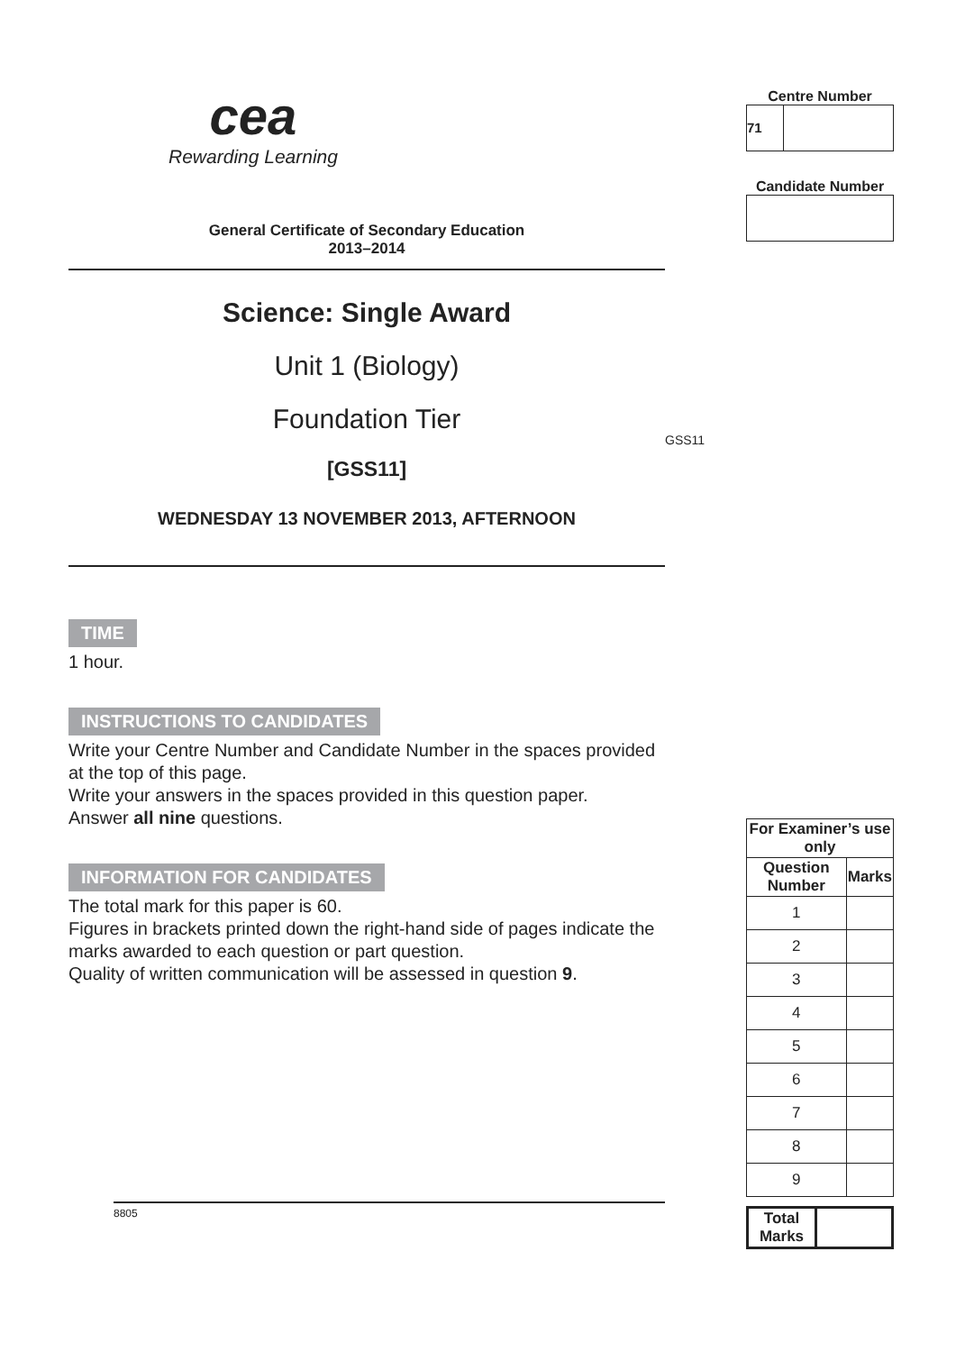cea
Rewarding Learning
General Certificate of Secondary Education
2013–2014
Science: Single Award
Unit 1 (Biology)
Foundation Tier
[GSS11]
WEDNESDAY 13 NOVEMBER 2013, AFTERNOON
TIME
1 hour.
INSTRUCTIONS TO CANDIDATES
Write your Centre Number and Candidate Number in the spaces provided at the top of this page.
Write your answers in the spaces provided in this question paper.
Answer all nine questions.
INFORMATION FOR CANDIDATES
The total mark for this paper is 60.
Figures in brackets printed down the right-hand side of pages indicate the marks awarded to each question or part question.
Quality of written communication will be assessed in question 9.
8805
GSS11
Centre Number
71
Candidate Number
| For Examiner’s use only | |
| --- | --- |
| Question Number | Marks |
| 1 | |
| 2 | |
| 3 | |
| 4 | |
| 5 | |
| 6 | |
| 7 | |
| 8 | |
| 9 | |
| Total Marks | |